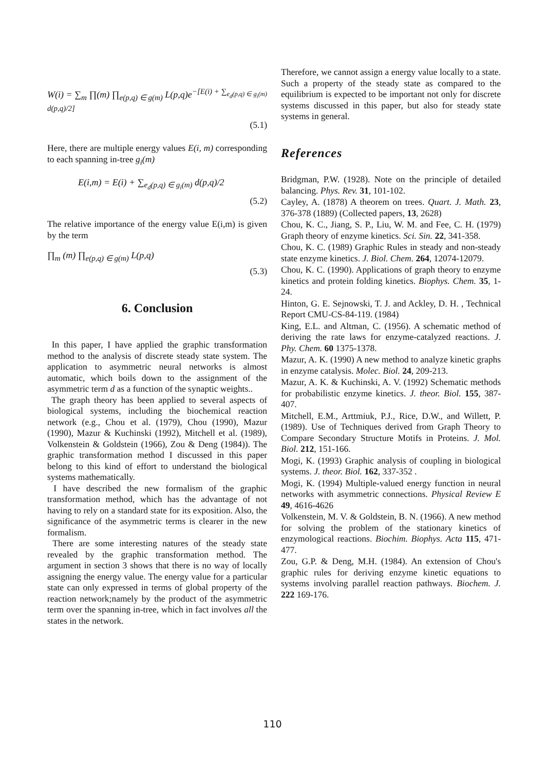W(i) = ∑<sub>m</sub> ∏(m) ∏<sub>e(p,q) ∈ g(m)</sub> L(p,q)e<sup>−[E(i) + ∑<sub>e<sub>d</sub>(p,q) ∈ g<sub>i</sub>(m)</sub> d(p,q)/2]</sup>
(5.1)
Here, there are multiple energy values E(i, m) corresponding to each spanning in-tree g<sub>i</sub>(m)
E(i,m) = E(i) + ∑<sub>e<sub>d</sub>(p,q) ∈ g<sub>i</sub>(m)</sub> d(p,q)/2
(5.2)
The relative importance of the energy value E(i,m) is given by the term
∏<sub>m</sub> (m) ∏<sub>e(p,q) ∈ g(m)</sub> L(p,q)
(5.3)
6. Conclusion
In this paper, I have applied the graphic transformation method to the analysis of discrete steady state system. The application to asymmetric neural networks is almost automatic, which boils down to the assignment of the asymmetric term d as a function of the synaptic weights..
The graph theory has been applied to several aspects of biological systems, including the biochemical reaction network (e.g., Chou et al. (1979), Chou (1990), Mazur (1990), Mazur & Kuchinski (1992), Mitchell et al. (1989), Volkenstein & Goldstein (1966), Zou & Deng (1984)). The graphic transformation method I discussed in this paper belong to this kind of effort to understand the biological systems mathematically.
I have described the new formalism of the graphic transformation method, which has the advantage of not having to rely on a standard state for its exposition. Also, the significance of the asymmetric terms is clearer in the new formalism.
There are some interesting natures of the steady state revealed by the graphic transformation method. The argument in section 3 shows that there is no way of locally assigning the energy value. The energy value for a particular state can only expressed in terms of global property of the reaction network;namely by the product of the asymmetric term over the spanning in-tree, which in fact involves all the states in the network.
Therefore, we cannot assign a energy value locally to a state. Such a property of the steady state as compared to the equilibrium is expected to be important not only for discrete systems discussed in this paper, but also for steady state systems in general.
References
Bridgman, P.W. (1928). Note on the principle of detailed balancing. Phys. Rev. 31, 101-102.
Cayley, A. (1878) A theorem on trees. Quart. J. Math. 23, 376-378 (1889) (Collected papers, 13, 2628)
Chou, K. C., Jiang, S. P., Liu, W. M. and Fee, C. H. (1979) Graph theory of enzyme kinetics. Sci. Sin. 22, 341-358.
Chou, K. C. (1989) Graphic Rules in steady and non-steady state enzyme kinetics. J. Biol. Chem. 264, 12074-12079.
Chou, K. C. (1990). Applications of graph theory to enzyme kinetics and protein folding kinetics. Biophys. Chem. 35, 1-24.
Hinton, G. E. Sejnowski, T. J. and Ackley, D. H. , Technical Report CMU-CS-84-119. (1984)
King, E.L. and Altman, C. (1956). A schematic method of deriving the rate laws for enzyme-catalyzed reactions. J. Phy. Chem. 60 1375-1378.
Mazur, A. K. (1990) A new method to analyze kinetic graphs in enzyme catalysis. Molec. Biol. 24, 209-213.
Mazur, A. K. & Kuchinski, A. V. (1992) Schematic methods for probabilistic enzyme kinetics. J. theor. Biol. 155, 387-407.
Mitchell, E.M., Arttmiuk, P.J., Rice, D.W., and Willett, P. (1989). Use of Techniques derived from Graph Theory to Compare Secondary Structure Motifs in Proteins. J. Mol. Biol. 212, 151-166.
Mogi, K. (1993) Graphic analysis of coupling in biological systems. J. theor. Biol. 162, 337-352 .
Mogi, K. (1994) Multiple-valued energy function in neural networks with asymmetric connections. Physical Review E 49, 4616-4626
Volkenstein, M. V. & Goldstein, B. N. (1966). A new method for solving the problem of the stationary kinetics of enzymological reactions. Biochim. Biophys. Acta 115, 471-477.
Zou, G.P. & Deng, M.H. (1984). An extension of Chou's graphic rules for deriving enzyme kinetic equations to systems involving parallel reaction pathways. Biochem. J. 222 169-176.
110